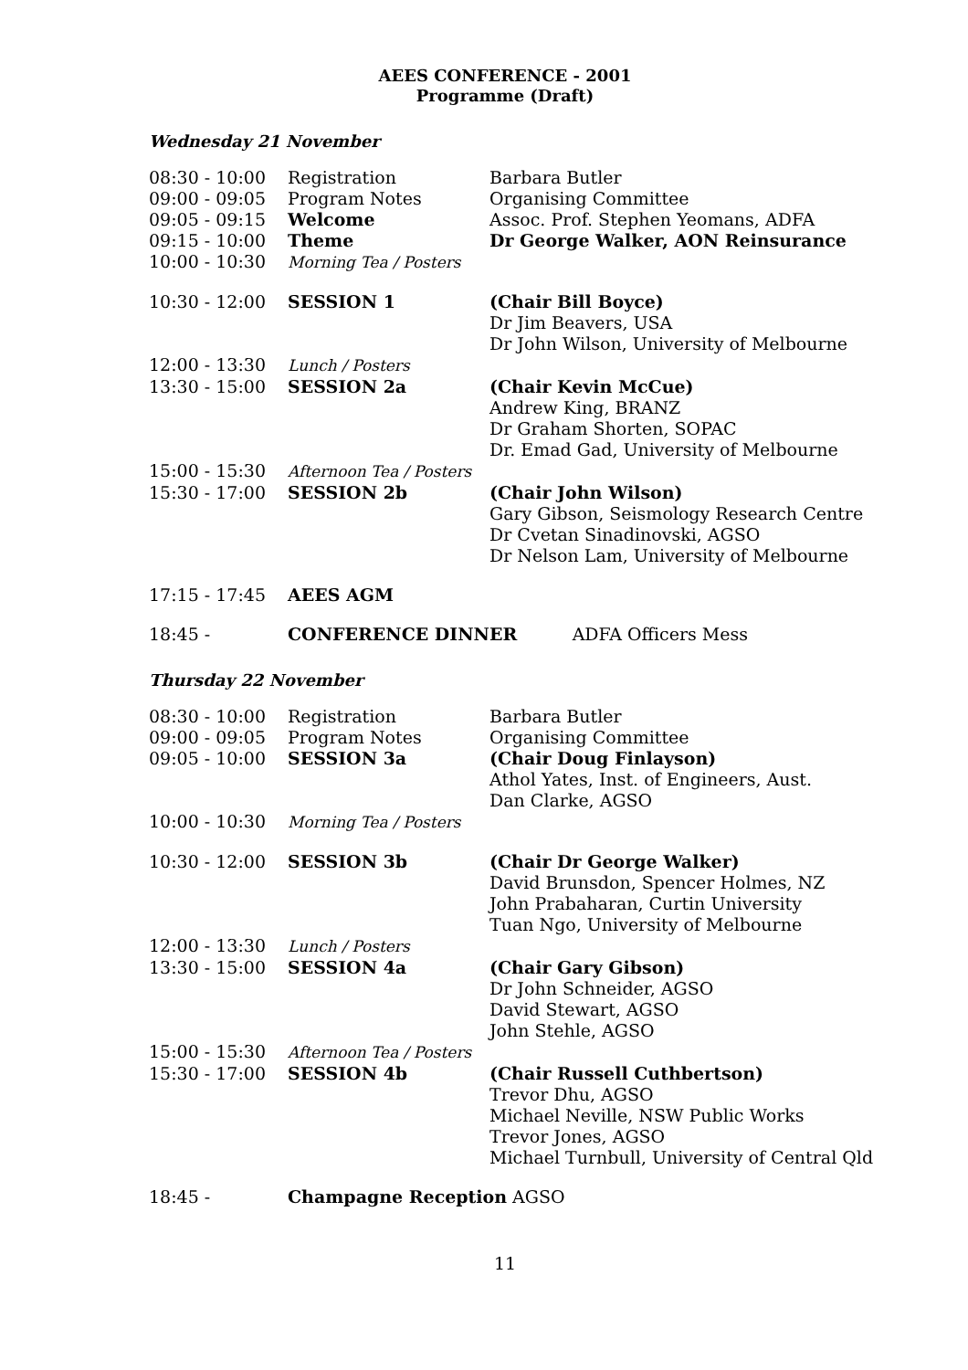AEES CONFERENCE - 2001
Programme (Draft)
Wednesday 21 November
| 08:30 - 10:00 | Registration | Barbara Butler |
| 09:00 - 09:05 | Program Notes | Organising Committee |
| 09:05 - 09:15 | Welcome | Assoc. Prof. Stephen Yeomans, ADFA |
| 09:15 - 10:00 | Theme | Dr George Walker, AON Reinsurance |
| 10:00 - 10:30 | Morning Tea / Posters | |
| 10:30 - 12:00 | SESSION 1 | (Chair Bill Boyce) Dr Jim Beavers, USA Dr John Wilson, University of Melbourne |
| 12:00 - 13:30 | Lunch / Posters | |
| 13:30 - 15:00 | SESSION 2a | (Chair Kevin McCue) Andrew King, BRANZ Dr Graham Shorten, SOPAC Dr. Emad Gad, University of Melbourne |
| 15:00 - 15:30 | Afternoon Tea / Posters | |
| 15:30 - 17:00 | SESSION 2b | (Chair John Wilson) Gary Gibson, Seismology Research Centre Dr Cvetan Sinadinovski, AGSO Dr Nelson Lam, University of Melbourne |
| 17:15 - 17:45 | AEES AGM | |
| 18:45 - | CONFERENCE DINNER ADFA Officers Mess | |
Thursday 22 November
| 08:30 - 10:00 | Registration | Barbara Butler |
| 09:00 - 09:05 | Program Notes | Organising Committee |
| 09:05 - 10:00 | SESSION 3a | (Chair Doug Finlayson) Athol Yates, Inst. of Engineers, Aust. Dan Clarke, AGSO |
| 10:00 - 10:30 | Morning Tea / Posters | |
| 10:30 - 12:00 | SESSION 3b | (Chair Dr George Walker) David Brunsdon, Spencer Holmes, NZ John Prabaharan, Curtin University Tuan Ngo, University of Melbourne |
| 12:00 - 13:30 | Lunch / Posters | |
| 13:30 - 15:00 | SESSION 4a | (Chair Gary Gibson) Dr John Schneider, AGSO David Stewart, AGSO John Stehle, AGSO |
| 15:00 - 15:30 | Afternoon Tea / Posters | |
| 15:30 - 17:00 | SESSION 4b | (Chair Russell Cuthbertson) Trevor Dhu, AGSO Michael Neville, NSW Public Works Trevor Jones, AGSO Michael Turnbull, University of Central Qld |
| 18:45 - | Champagne Reception AGSO | |
11